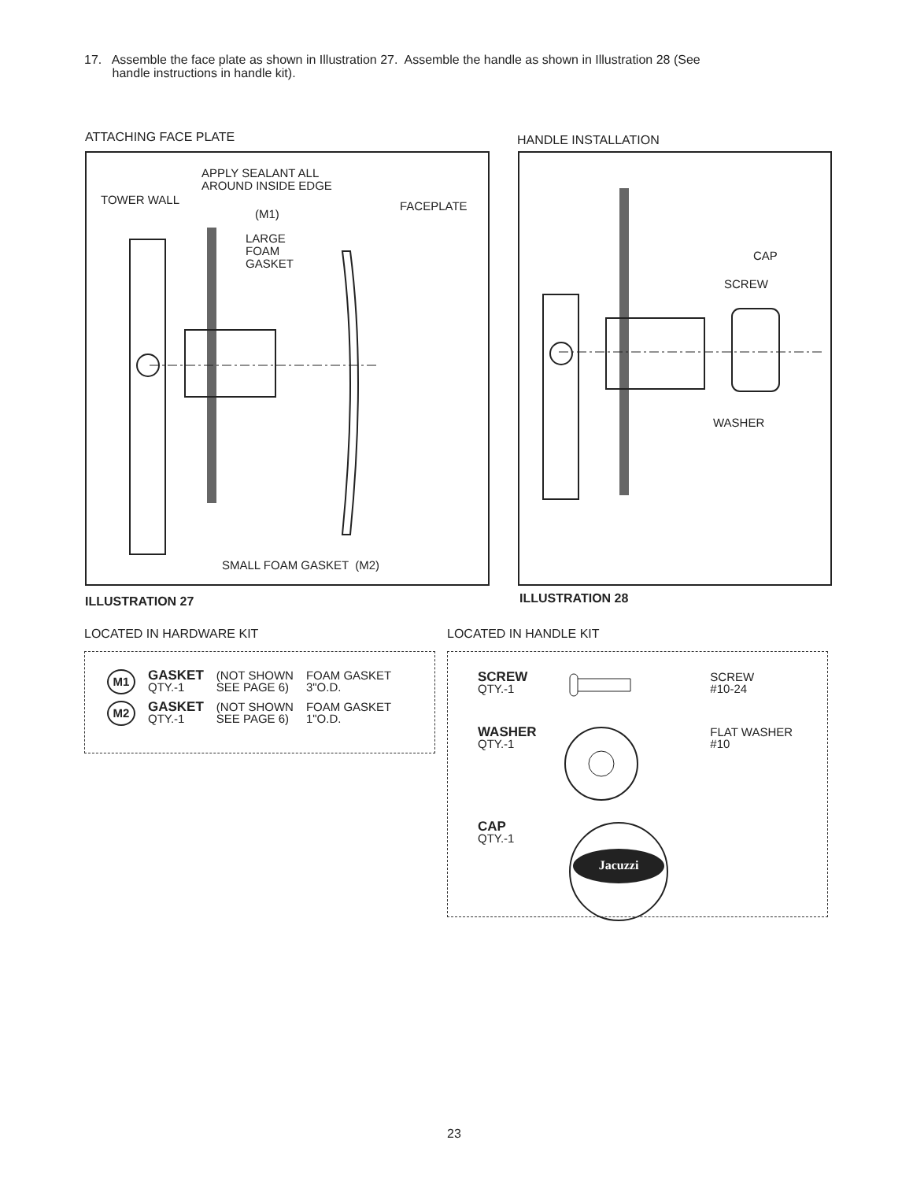17. Assemble the face plate as shown in Illustration 27. Assemble the handle as shown in Illustration 28 (See
handle instructions in handle kit).
ATTACHING FACE PLATE HANDLE INSTALLATION
APPLY SEALANT ALL
AROUND INSIDE EDGE
TOWER WALL FACEPLATE
(M1)
LARGE
FOAM
GASKET
SMALL FOAM GASKET (M2)
CAP
SCREW
WASHER
ILLUSTRATION 27 ILLUSTRATION 28
LOCATED IN HARDWARE KIT LOCATED IN HANDLE KIT
| M1 | GASKET QTY.-1 | (NOT SHOWN SEE PAGE 6) | FOAM GASKET 3"O.D. |
| M2 | GASKET QTY.-1 | (NOT SHOWN SEE PAGE 6) | FOAM GASKET 1"O.D. |
| SCREW QTY.-1 | | SCREW #10-24 |
| WASHER QTY.-1 | | FLAT WASHER #10 |
| CAP QTY.-1 | Jacuzzi | |
23